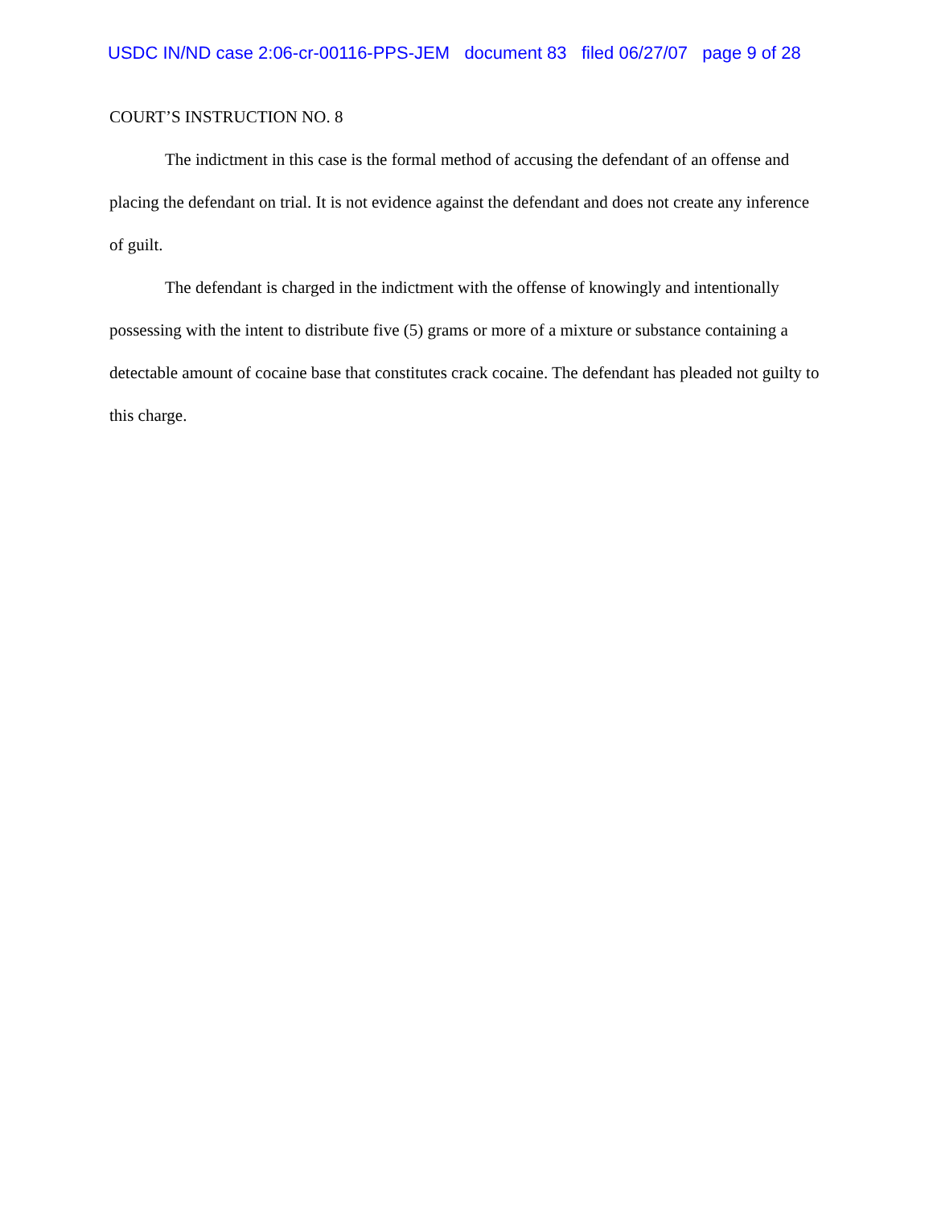USDC IN/ND case 2:06-cr-00116-PPS-JEM document 83 filed 06/27/07 page 9 of 28
COURT’S INSTRUCTION NO. 8
The indictment in this case is the formal method of accusing the defendant of an offense and placing the defendant on trial. It is not evidence against the defendant and does not create any inference of guilt.
The defendant is charged in the indictment with the offense of knowingly and intentionally possessing with the intent to distribute five (5) grams or more of a mixture or substance containing a detectable amount of cocaine base that constitutes crack cocaine. The defendant has pleaded not guilty to this charge.